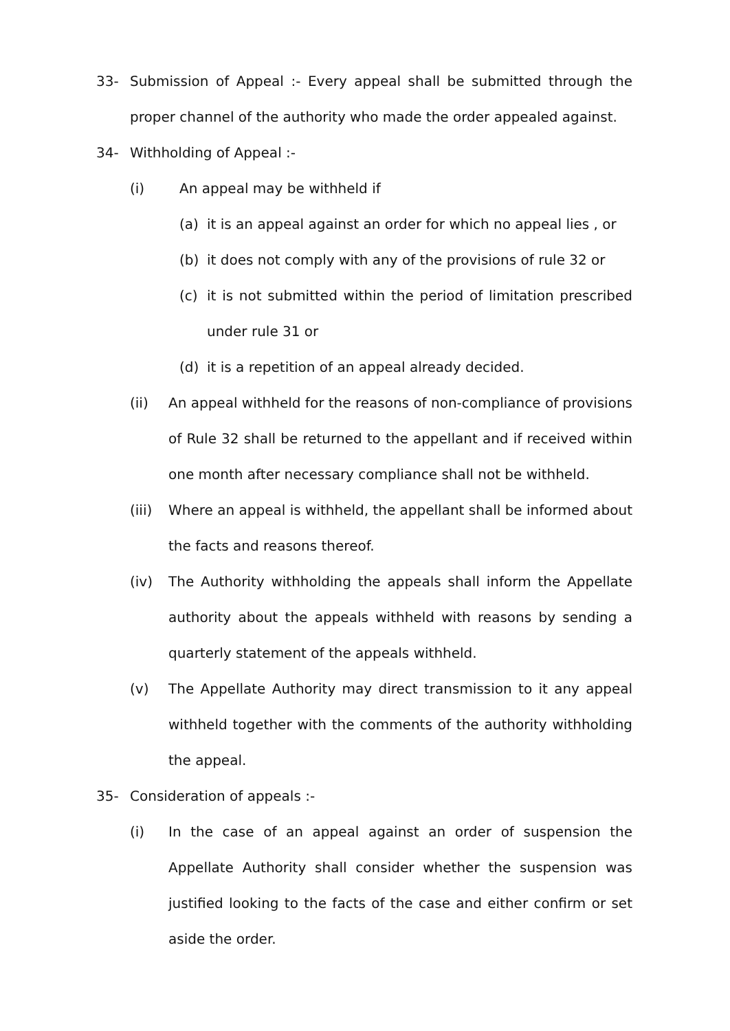33- Submission of Appeal :- Every appeal shall be submitted through the proper channel of the authority who made the order appealed against.
34- Withholding of Appeal :-
(i) An appeal may be withheld if
(a) it is an appeal against an order for which no appeal lies , or
(b) it does not comply with any of the provisions of rule 32 or
(c) it is not submitted within the period of limitation prescribed under rule 31 or
(d) it is a repetition of an appeal already decided.
(ii) An appeal withheld for the reasons of non-compliance of provisions of Rule 32 shall be returned to the appellant and if received within one month after necessary compliance shall not be withheld.
(iii) Where an appeal is withheld, the appellant shall be informed about the facts and reasons thereof.
(iv) The Authority withholding the appeals shall inform the Appellate authority about the appeals withheld with reasons by sending a quarterly statement of the appeals withheld.
(v) The Appellate Authority may direct transmission to it any appeal withheld together with the comments of the authority withholding the appeal.
35- Consideration of appeals :-
(i) In the case of an appeal against an order of suspension the Appellate Authority shall consider whether the suspension was justified looking to the facts of the case and either confirm or set aside the order.